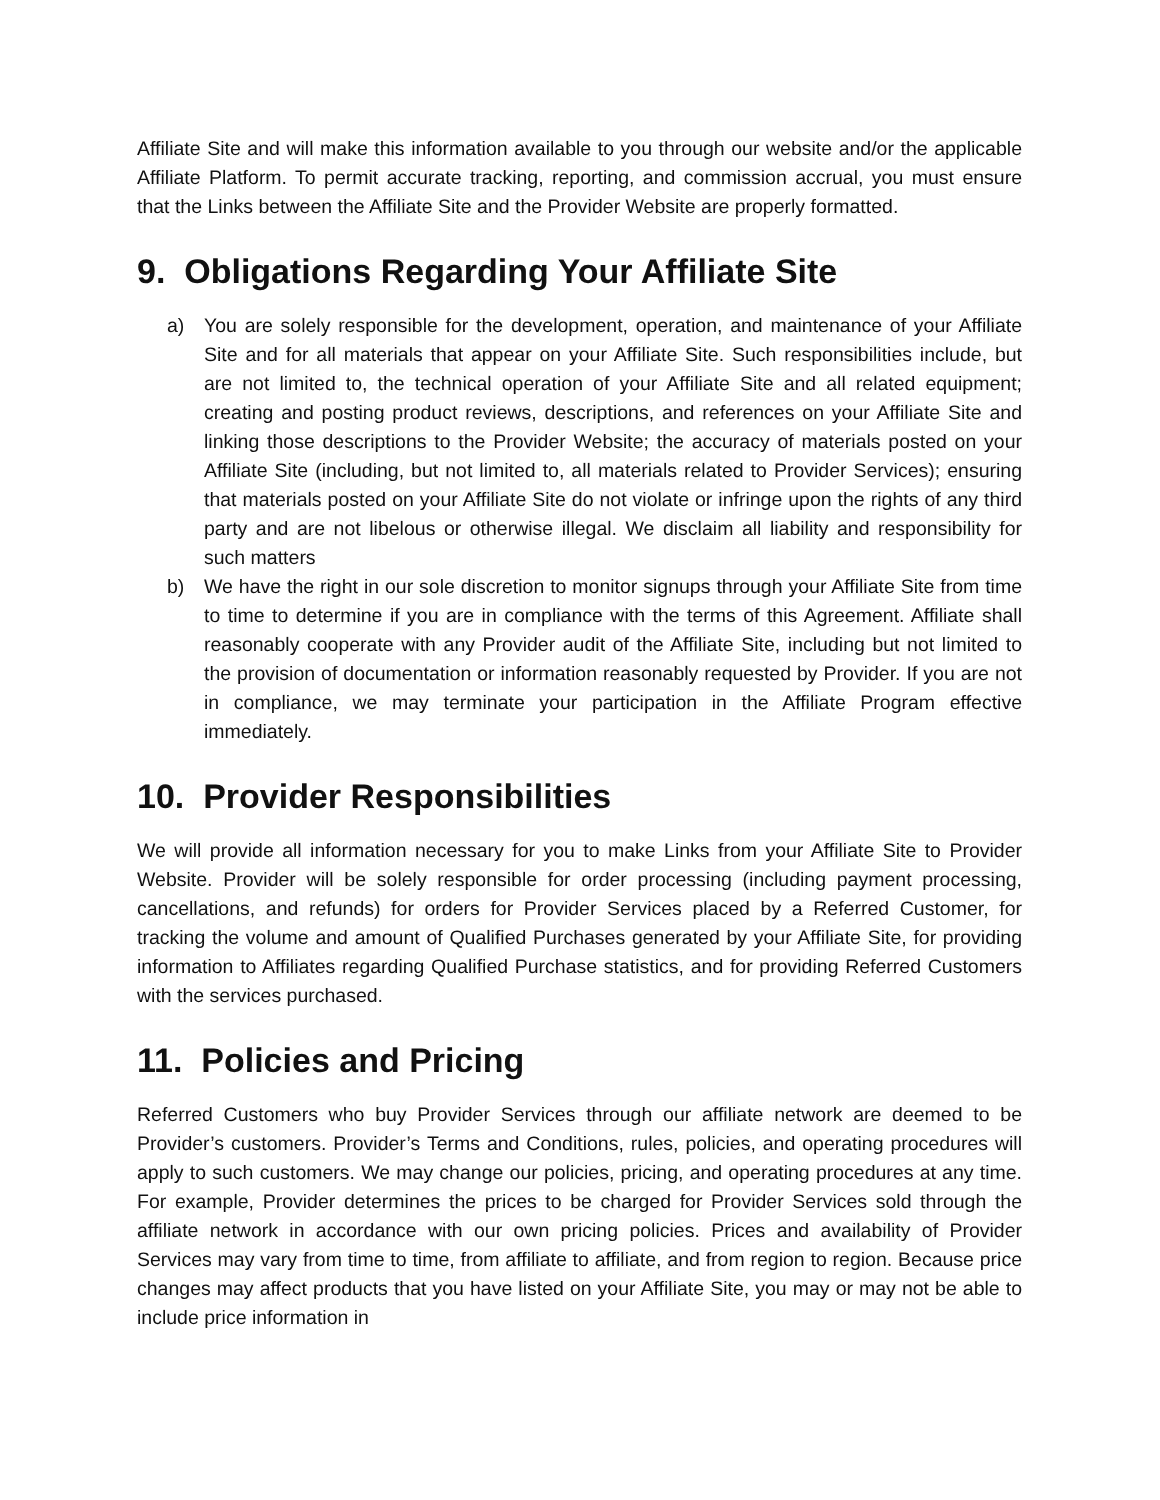Affiliate Site and will make this information available to you through our website and/or the applicable Affiliate Platform. To permit accurate tracking, reporting, and commission accrual, you must ensure that the Links between the Affiliate Site and the Provider Website are properly formatted.
9. Obligations Regarding Your Affiliate Site
a) You are solely responsible for the development, operation, and maintenance of your Affiliate Site and for all materials that appear on your Affiliate Site. Such responsibilities include, but are not limited to, the technical operation of your Affiliate Site and all related equipment; creating and posting product reviews, descriptions, and references on your Affiliate Site and linking those descriptions to the Provider Website; the accuracy of materials posted on your Affiliate Site (including, but not limited to, all materials related to Provider Services); ensuring that materials posted on your Affiliate Site do not violate or infringe upon the rights of any third party and are not libelous or otherwise illegal. We disclaim all liability and responsibility for such matters
b) We have the right in our sole discretion to monitor signups through your Affiliate Site from time to time to determine if you are in compliance with the terms of this Agreement. Affiliate shall reasonably cooperate with any Provider audit of the Affiliate Site, including but not limited to the provision of documentation or information reasonably requested by Provider. If you are not in compliance, we may terminate your participation in the Affiliate Program effective immediately.
10. Provider Responsibilities
We will provide all information necessary for you to make Links from your Affiliate Site to Provider Website. Provider will be solely responsible for order processing (including payment processing, cancellations, and refunds) for orders for Provider Services placed by a Referred Customer, for tracking the volume and amount of Qualified Purchases generated by your Affiliate Site, for providing information to Affiliates regarding Qualified Purchase statistics, and for providing Referred Customers with the services purchased.
11. Policies and Pricing
Referred Customers who buy Provider Services through our affiliate network are deemed to be Provider’s customers. Provider’s Terms and Conditions, rules, policies, and operating procedures will apply to such customers. We may change our policies, pricing, and operating procedures at any time. For example, Provider determines the prices to be charged for Provider Services sold through the affiliate network in accordance with our own pricing policies. Prices and availability of Provider Services may vary from time to time, from affiliate to affiliate, and from region to region. Because price changes may affect products that you have listed on your Affiliate Site, you may or may not be able to include price information in